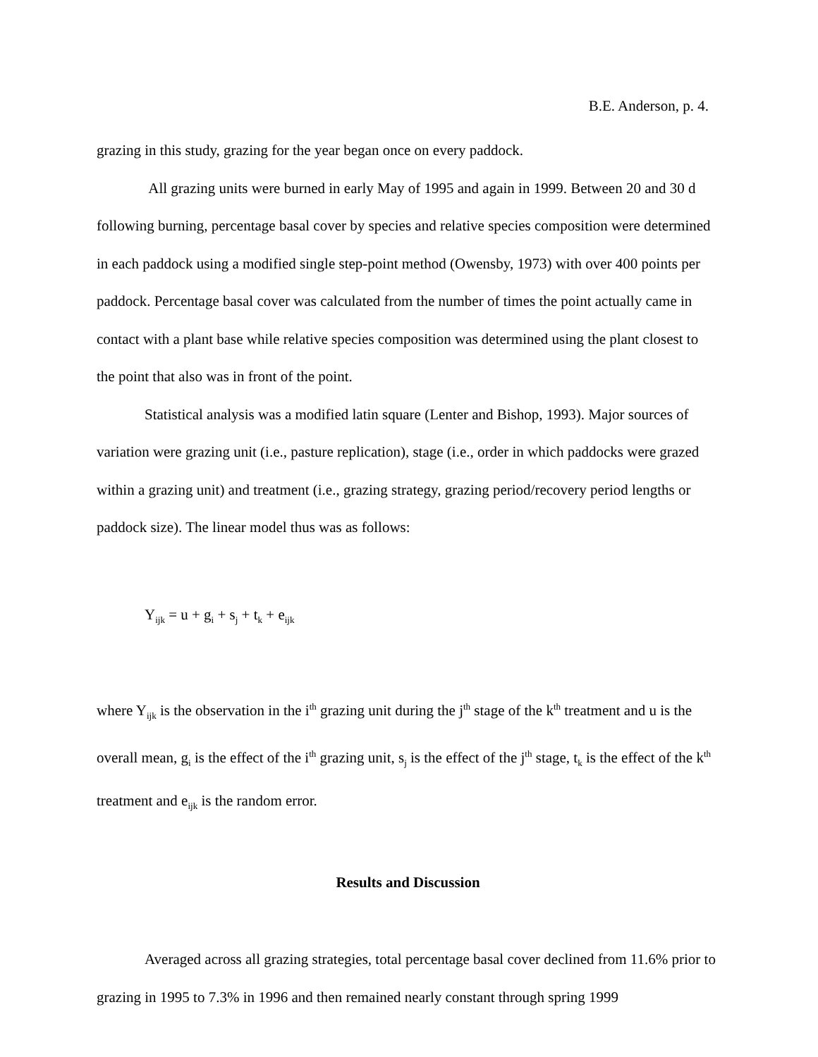B.E. Anderson, p. 4.
grazing in this study, grazing for the year began once on every paddock.
All grazing units were burned in early May of 1995 and again in 1999. Between 20 and 30 d following burning, percentage basal cover by species and relative species composition were determined in each paddock using a modified single step-point method (Owensby, 1973) with over 400 points per paddock. Percentage basal cover was calculated from the number of times the point actually came in contact with a plant base while relative species composition was determined using the plant closest to the point that also was in front of the point.
Statistical analysis was a modified latin square (Lenter and Bishop, 1993). Major sources of variation were grazing unit (i.e., pasture replication), stage (i.e., order in which paddocks were grazed within a grazing unit) and treatment (i.e., grazing strategy, grazing period/recovery period lengths or paddock size). The linear model thus was as follows:
Y<sub>ijk</sub> = u + g<sub>i</sub> + s<sub>j</sub> + t<sub>k</sub> + e<sub>ijk</sub>
where Y<sub>ijk</sub> is the observation in the i<sup>th</sup> grazing unit during the j<sup>th</sup> stage of the k<sup>th</sup> treatment and u is the overall mean, g<sub>i</sub> is the effect of the i<sup>th</sup> grazing unit, s<sub>j</sub> is the effect of the j<sup>th</sup> stage, t<sub>k</sub> is the effect of the k<sup>th</sup> treatment and e<sub>ijk</sub> is the random error.
Results and Discussion
Averaged across all grazing strategies, total percentage basal cover declined from 11.6% prior to grazing in 1995 to 7.3% in 1996 and then remained nearly constant through spring 1999